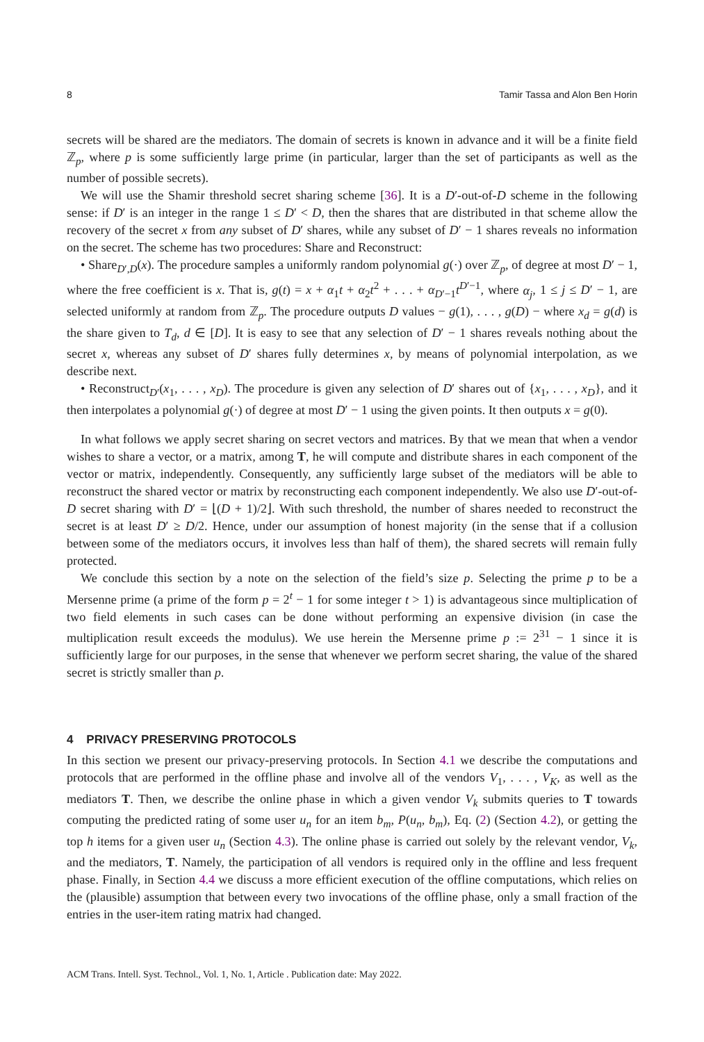8 Tamir Tassa and Alon Ben Horin
secrets will be shared are the mediators. The domain of secrets is known in advance and it will be a finite field ℤ<sub>p</sub>, where p is some sufficiently large prime (in particular, larger than the set of participants as well as the number of possible secrets).
We will use the Shamir threshold secret sharing scheme [36]. It is a D′-out-of-D scheme in the following sense: if D′ is an integer in the range 1 ≤ D′ < D, then the shares that are distributed in that scheme allow the recovery of the secret x from any subset of D′ shares, while any subset of D′ − 1 shares reveals no information on the secret. The scheme has two procedures: Share and Reconstruct:
• Share<sub>D′,D</sub>(x). The procedure samples a uniformly random polynomial g(·) over ℤ<sub>p</sub>, of degree at most D′ − 1, where the free coefficient is x. That is, g(t) = x + α<sub>1</sub>t + α<sub>2</sub>t<sup>2</sup> + . . . + α<sub>D′−1</sub>t<sup>D′−1</sup>, where α<sub>j</sub>, 1 ≤ j ≤ D′ − 1, are selected uniformly at random from ℤ<sub>p</sub>. The procedure outputs D values − g(1), . . . , g(D) − where x<sub>d</sub> = g(d) is the share given to T<sub>d</sub>, d ∈ [D]. It is easy to see that any selection of D′ − 1 shares reveals nothing about the secret x, whereas any subset of D′ shares fully determines x, by means of polynomial interpolation, as we describe next.
• Reconstruct<sub>D′</sub>(x<sub>1</sub>, . . . , x<sub>D</sub>). The procedure is given any selection of D′ shares out of {x<sub>1</sub>, . . . , x<sub>D</sub>}, and it then interpolates a polynomial g(·) of degree at most D′ − 1 using the given points. It then outputs x = g(0).
In what follows we apply secret sharing on secret vectors and matrices. By that we mean that when a vendor wishes to share a vector, or a matrix, among T, he will compute and distribute shares in each component of the vector or matrix, independently. Consequently, any sufficiently large subset of the mediators will be able to reconstruct the shared vector or matrix by reconstructing each component independently. We also use D′-out-of-D secret sharing with D′ = ⌊(D + 1)/2⌋. With such threshold, the number of shares needed to reconstruct the secret is at least D′ ≥ D/2. Hence, under our assumption of honest majority (in the sense that if a collusion between some of the mediators occurs, it involves less than half of them), the shared secrets will remain fully protected.
We conclude this section by a note on the selection of the field’s size p. Selecting the prime p to be a Mersenne prime (a prime of the form p = 2<sup>t</sup> − 1 for some integer t > 1) is advantageous since multiplication of two field elements in such cases can be done without performing an expensive division (in case the multiplication result exceeds the modulus). We use herein the Mersenne prime p := 2<sup>31</sup> − 1 since it is sufficiently large for our purposes, in the sense that whenever we perform secret sharing, the value of the shared secret is strictly smaller than p.
4 PRIVACY PRESERVING PROTOCOLS
In this section we present our privacy-preserving protocols. In Section 4.1 we describe the computations and protocols that are performed in the offline phase and involve all of the vendors V<sub>1</sub>, . . . , V<sub>K</sub>, as well as the mediators T. Then, we describe the online phase in which a given vendor V<sub>k</sub> submits queries to T towards computing the predicted rating of some user u<sub>n</sub> for an item b<sub>m</sub>, P(u<sub>n</sub>, b<sub>m</sub>), Eq. (2) (Section 4.2), or getting the top h items for a given user u<sub>n</sub> (Section 4.3). The online phase is carried out solely by the relevant vendor, V<sub>k</sub>, and the mediators, T. Namely, the participation of all vendors is required only in the offline and less frequent phase. Finally, in Section 4.4 we discuss a more efficient execution of the offline computations, which relies on the (plausible) assumption that between every two invocations of the offline phase, only a small fraction of the entries in the user-item rating matrix had changed.
ACM Trans. Intell. Syst. Technol., Vol. 1, No. 1, Article . Publication date: May 2022.